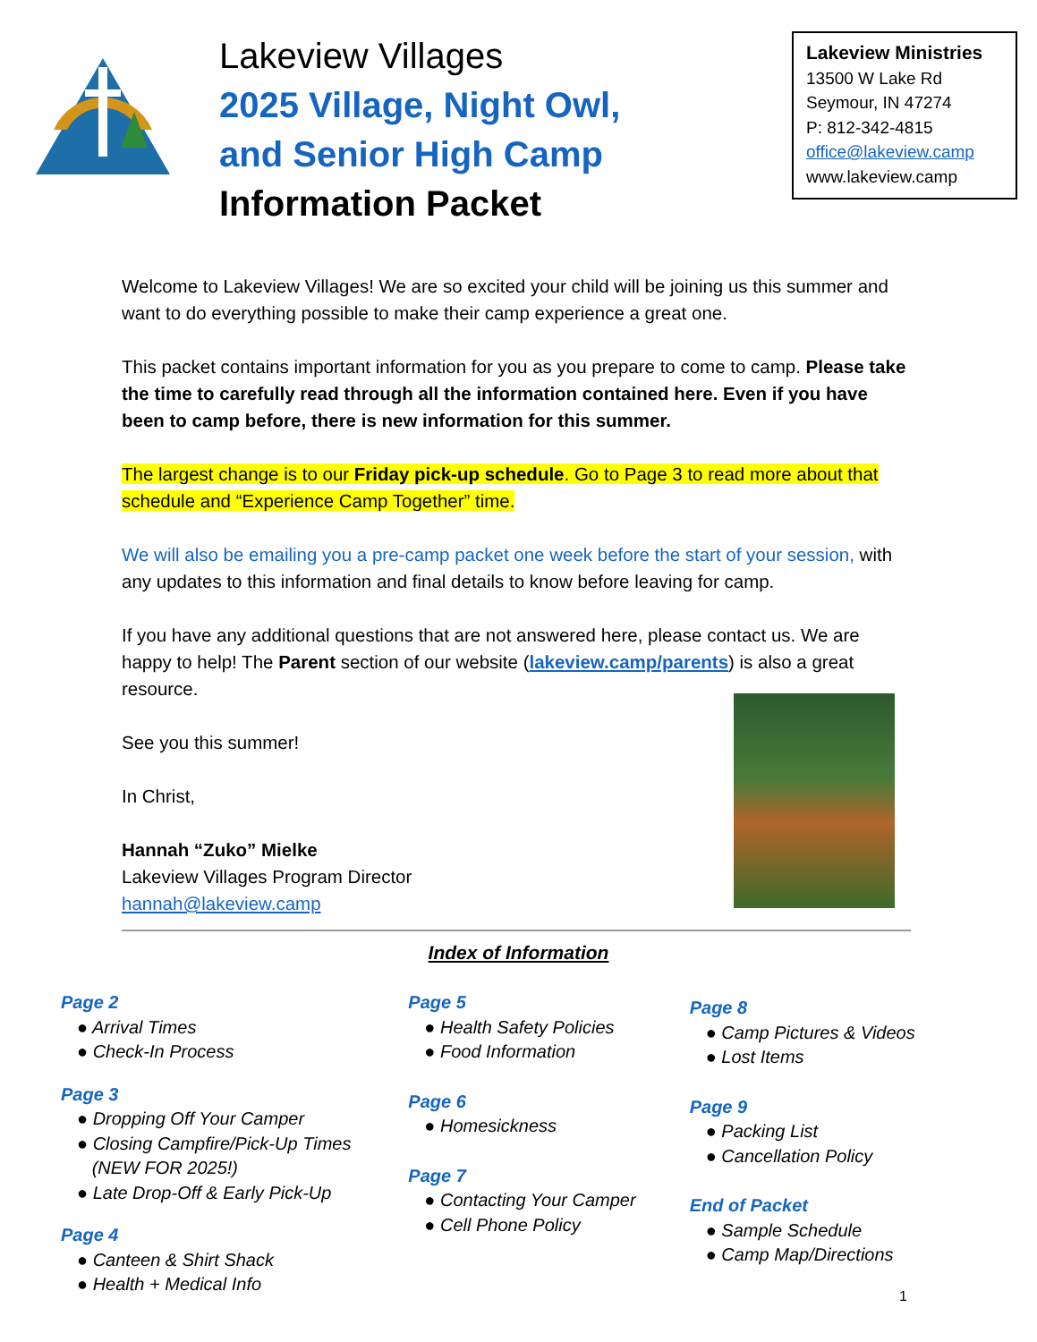Lakeview Villages
2025 Village, Night Owl,
and Senior High Camp
Information Packet
Lakeview Ministries
13500 W Lake Rd
Seymour, IN 47274
P: 812-342-4815
office@lakeview.camp
www.lakeview.camp
Welcome to Lakeview Villages! We are so excited your child will be joining us this summer and want to do everything possible to make their camp experience a great one.
This packet contains important information for you as you prepare to come to camp. Please take the time to carefully read through all the information contained here. Even if you have been to camp before, there is new information for this summer.
The largest change is to our Friday pick-up schedule. Go to Page 3 to read more about that schedule and “Experience Camp Together” time.
We will also be emailing you a pre-camp packet one week before the start of your session, with any updates to this information and final details to know before leaving for camp.
If you have any additional questions that are not answered here, please contact us. We are happy to help! The Parent section of our website (lakeview.camp/parents) is also a great resource.
See you this summer!
In Christ,
Hannah “Zuko” Mielke
Lakeview Villages Program Director
hannah@lakeview.camp
Index of Information
Page 2
● Arrival Times
● Check-In Process
Page 3
● Dropping Off Your Camper
● Closing Campfire/Pick-Up Times
(NEW FOR 2025!)
● Late Drop-Off & Early Pick-Up
Page 4
● Canteen & Shirt Shack
● Health + Medical Info
Page 5
● Health Safety Policies
● Food Information
Page 6
● Homesickness
Page 7
● Contacting Your Camper
● Cell Phone Policy
Page 8
● Camp Pictures & Videos
● Lost Items
Page 9
● Packing List
● Cancellation Policy
End of Packet
● Sample Schedule
● Camp Map/Directions
1